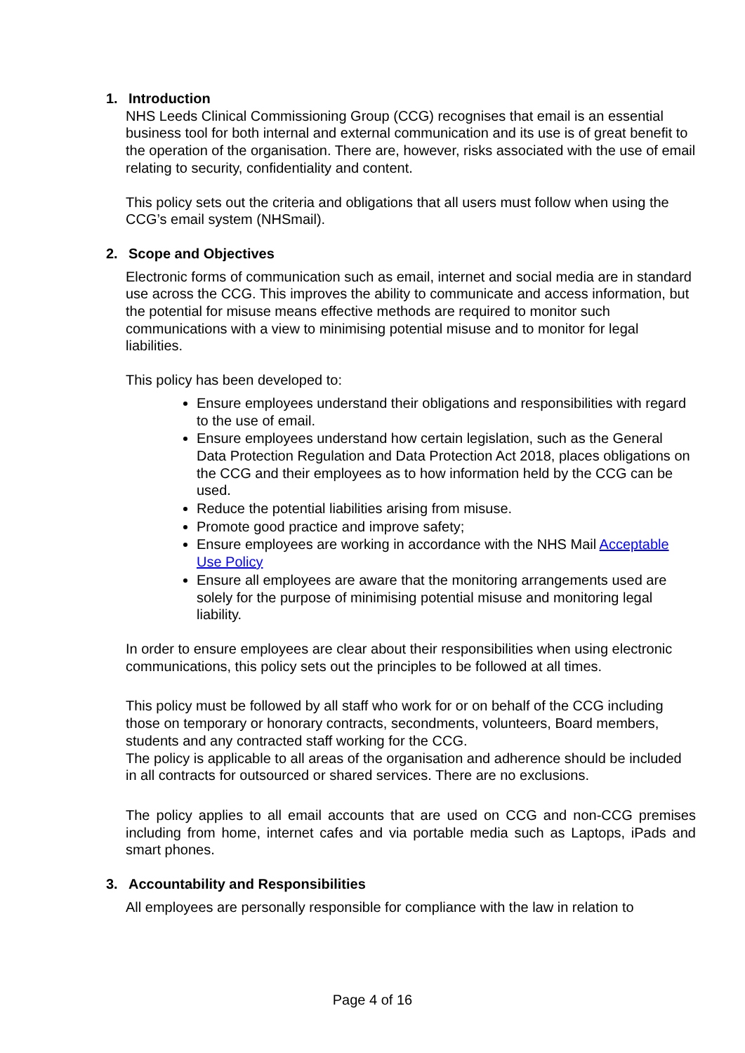1. Introduction
NHS Leeds Clinical Commissioning Group (CCG) recognises that email is an essential business tool for both internal and external communication and its use is of great benefit to the operation of the organisation. There are, however, risks associated with the use of email relating to security, confidentiality and content.
This policy sets out the criteria and obligations that all users must follow when using the CCG’s email system (NHSmail).
2. Scope and Objectives
Electronic forms of communication such as email, internet and social media are in standard use across the CCG. This improves the ability to communicate and access information, but the potential for misuse means effective methods are required to monitor such communications with a view to minimising potential misuse and to monitor for legal liabilities.
This policy has been developed to:
Ensure employees understand their obligations and responsibilities with regard to the use of email.
Ensure employees understand how certain legislation, such as the General Data Protection Regulation and Data Protection Act 2018, places obligations on the CCG and their employees as to how information held by the CCG can be used.
Reduce the potential liabilities arising from misuse.
Promote good practice and improve safety;
Ensure employees are working in accordance with the NHS Mail Acceptable Use Policy
Ensure all employees are aware that the monitoring arrangements used are solely for the purpose of minimising potential misuse and monitoring legal liability.
In order to ensure employees are clear about their responsibilities when using electronic communications, this policy sets out the principles to be followed at all times.
This policy must be followed by all staff who work for or on behalf of the CCG including those on temporary or honorary contracts, secondments, volunteers, Board members, students and any contracted staff working for the CCG.
The policy is applicable to all areas of the organisation and adherence should be included in all contracts for outsourced or shared services. There are no exclusions.
The policy applies to all email accounts that are used on CCG and non-CCG premises including from home, internet cafes and via portable media such as Laptops, iPads and smart phones.
3. Accountability and Responsibilities
All employees are personally responsible for compliance with the law in relation to
Page 4 of 16